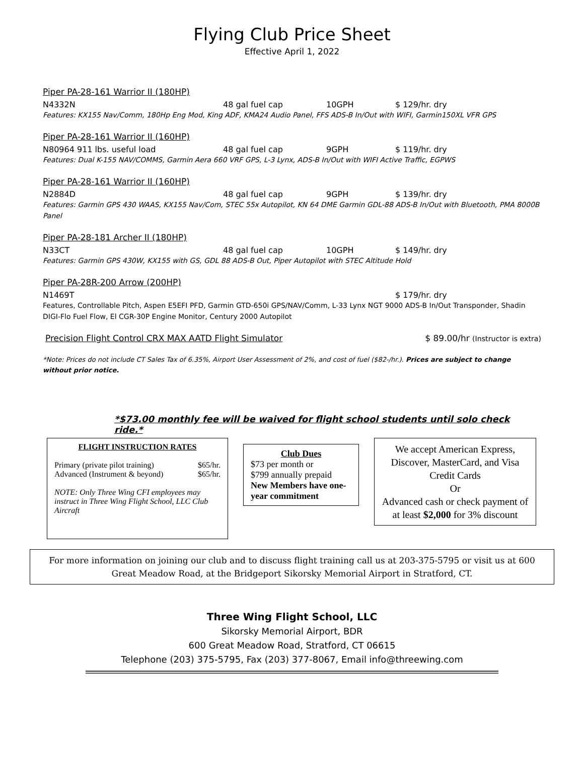Flying Club Price Sheet
Effective April 1, 2022
Piper PA-28-161 Warrior II (180HP)
N4332N 48 gal fuel cap 10GPH $ 129/hr. dry
Features: KX155 Nav/Comm, 180Hp Eng Mod, King ADF, KMA24 Audio Panel, FFS ADS-B In/Out with WIFI, Garmin150XL VFR GPS
Piper PA-28-161 Warrior II (160HP)
N80964 911 lbs. useful load 48 gal fuel cap 9GPH $ 119/hr. dry
Features: Dual K-155 NAV/COMMS, Garmin Aera 660 VRF GPS, L-3 Lynx, ADS-B In/Out with WIFI Active Traffic, EGPWS
Piper PA-28-161 Warrior II (160HP)
N2884D 48 gal fuel cap 9GPH $ 139/hr. dry
Features: Garmin GPS 430 WAAS, KX155 Nav/Com, STEC 55x Autopilot, KN 64 DME Garmin GDL-88 ADS-B In/Out with Bluetooth, PMA 8000B Panel
Piper PA-28-181 Archer II (180HP)
N33CT 48 gal fuel cap 10GPH $ 149/hr. dry
Features: Garmin GPS 430W, KX155 with GS, GDL 88 ADS-B Out, Piper Autopilot with STEC Altitude Hold
Piper PA-28R-200 Arrow (200HP)
N1469T $ 179/hr. dry
Features, Controllable Pitch, Aspen E5EFI PFD, Garmin GTD-650i GPS/NAV/Comm, L-33 Lynx NGT 9000 ADS-B In/Out Transponder, Shadin DIGI-Flo Fuel Flow, El CGR-30P Engine Monitor, Century 2000 Autopilot
Precision Flight Control CRX MAX AATD Flight Simulator $ 89.00/hr (Instructor is extra)
*Note: Prices do not include CT Sales Tax of 6.35%, Airport User Assessment of 2%, and cost of fuel ($82-/hr.). Prices are subject to change without prior notice.
*$73.00 monthly fee will be waived for flight school students until solo check ride.*
FLIGHT INSTRUCTION RATES
Primary (private pilot training) $65/hr.
Advanced (Instrument & beyond) $65/hr.
NOTE: Only Three Wing CFI employees may instruct in Three Wing Flight School, LLC Club Aircraft
Club Dues
$73 per month or
$799 annually prepaid
New Members have one-year commitment
We accept American Express, Discover, MasterCard, and Visa Credit Cards
Or
Advanced cash or check payment of at least $2,000 for 3% discount
For more information on joining our club and to discuss flight training call us at 203-375-5795 or visit us at 600 Great Meadow Road, at the Bridgeport Sikorsky Memorial Airport in Stratford, CT.
Three Wing Flight School, LLC
Sikorsky Memorial Airport, BDR
600 Great Meadow Road, Stratford, CT 06615
Telephone (203) 375-5795, Fax (203) 377-8067, Email info@threewing.com